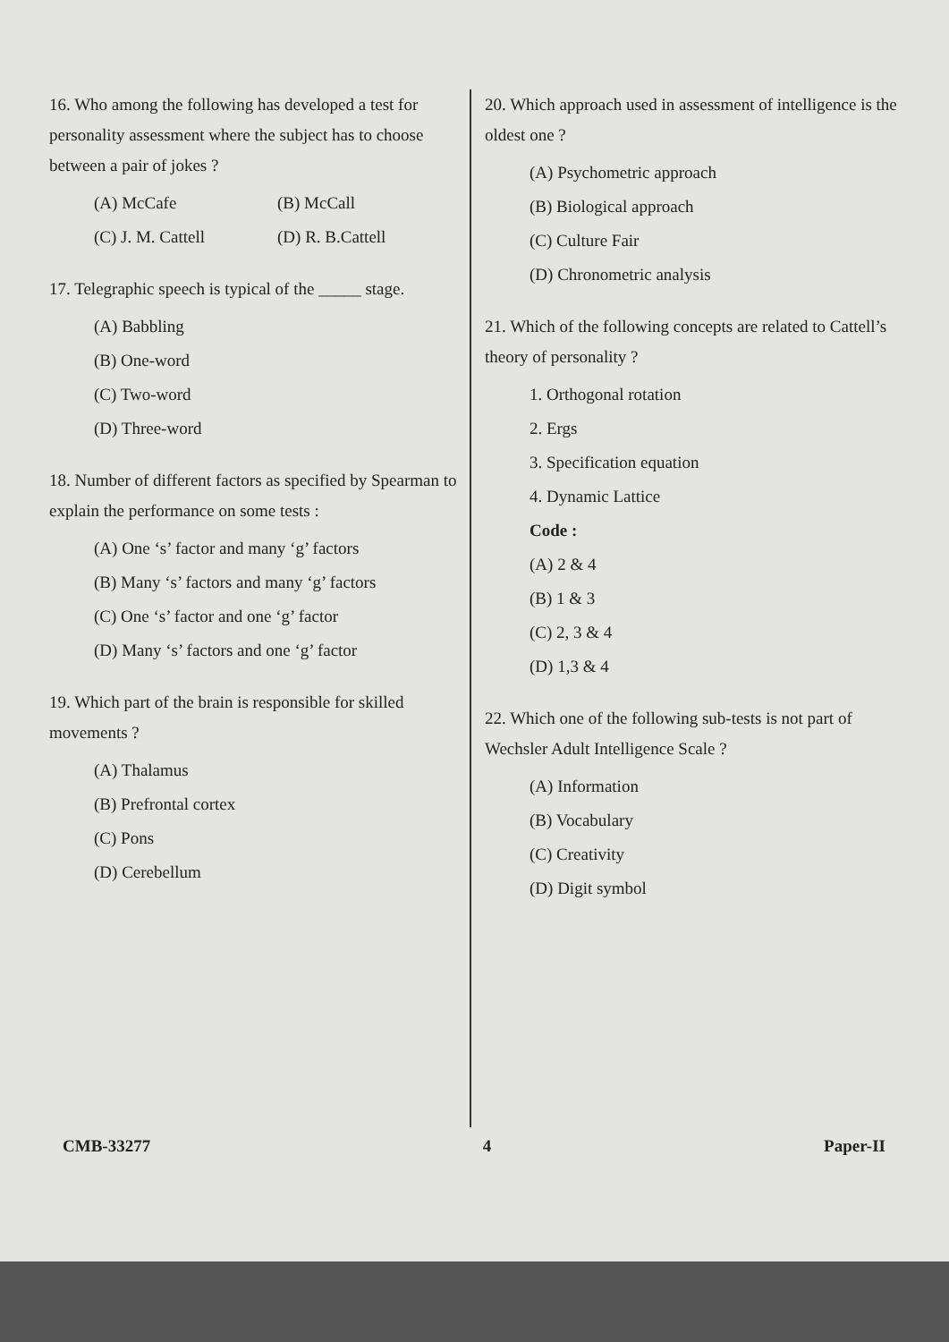16. Who among the following has developed a test for personality assessment where the subject has to choose between a pair of jokes ?
(A) McCafe (B) McCall
(C) J. M. Cattell (D) R. B.Cattell
17. Telegraphic speech is typical of the _____ stage.
(A) Babbling
(B) One-word
(C) Two-word
(D) Three-word
18. Number of different factors as specified by Spearman to explain the performance on some tests :
(A) One ‘s’ factor and many ‘g’ factors
(B) Many ‘s’ factors and many ‘g’ factors
(C) One ‘s’ factor and one ‘g’ factor
(D) Many ‘s’ factors and one ‘g’ factor
19. Which part of the brain is responsible for skilled movements ?
(A) Thalamus
(B) Prefrontal cortex
(C) Pons
(D) Cerebellum
20. Which approach used in assessment of intelligence is the oldest one ?
(A) Psychometric approach
(B) Biological approach
(C) Culture Fair
(D) Chronometric analysis
21. Which of the following concepts are related to Cattell’s theory of personality ?
1. Orthogonal rotation
2. Ergs
3. Specification equation
4. Dynamic Lattice
Code :
(A) 2 & 4
(B) 1 & 3
(C) 2, 3 & 4
(D) 1,3 & 4
22. Which one of the following sub-tests is not part of Wechsler Adult Intelligence Scale ?
(A) Information
(B) Vocabulary
(C) Creativity
(D) Digit symbol
CMB-33277 4 Paper-II